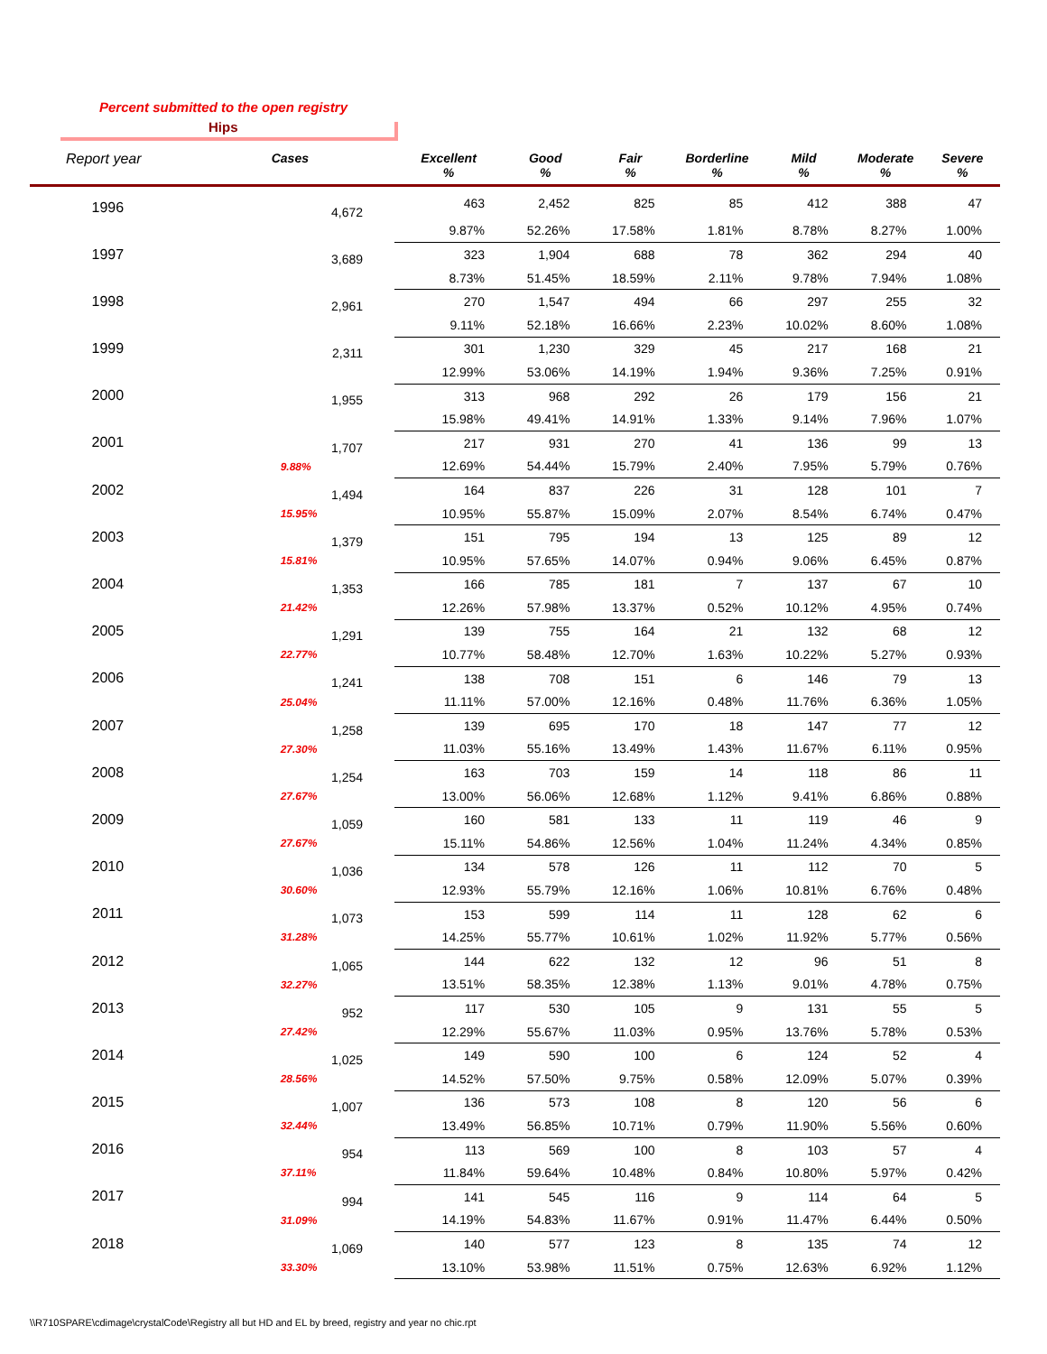Percent submitted to the open registry
Hips
| Report year | Cases | Excellent % | Good % | Fair % | Borderline % | Mild % | Moderate % | Severe % |
| --- | --- | --- | --- | --- | --- | --- | --- | --- |
| 1996 | 4,672 | 463 | 2,452 | 825 | 85 | 412 | 388 | 47 |
| | | 9.87% | 52.26% | 17.58% | 1.81% | 8.78% | 8.27% | 1.00% |
| 1997 | 3,689 | 323 | 1,904 | 688 | 78 | 362 | 294 | 40 |
| | | 8.73% | 51.45% | 18.59% | 2.11% | 9.78% | 7.94% | 1.08% |
| 1998 | 2,961 | 270 | 1,547 | 494 | 66 | 297 | 255 | 32 |
| | | 9.11% | 52.18% | 16.66% | 2.23% | 10.02% | 8.60% | 1.08% |
| 1999 | 2,311 | 301 | 1,230 | 329 | 45 | 217 | 168 | 21 |
| | | 12.99% | 53.06% | 14.19% | 1.94% | 9.36% | 7.25% | 0.91% |
| 2000 | 1,955 | 313 | 968 | 292 | 26 | 179 | 156 | 21 |
| | | 15.98% | 49.41% | 14.91% | 1.33% | 9.14% | 7.96% | 1.07% |
| 2001 | 1,707 | 217 | 931 | 270 | 41 | 136 | 99 | 13 |
| | 9.88% | 12.69% | 54.44% | 15.79% | 2.40% | 7.95% | 5.79% | 0.76% |
| 2002 | 1,494 | 164 | 837 | 226 | 31 | 128 | 101 | 7 |
| | 15.95% | 10.95% | 55.87% | 15.09% | 2.07% | 8.54% | 6.74% | 0.47% |
| 2003 | 1,379 | 151 | 795 | 194 | 13 | 125 | 89 | 12 |
| | 15.81% | 10.95% | 57.65% | 14.07% | 0.94% | 9.06% | 6.45% | 0.87% |
| 2004 | 1,353 | 166 | 785 | 181 | 7 | 137 | 67 | 10 |
| | 21.42% | 12.26% | 57.98% | 13.37% | 0.52% | 10.12% | 4.95% | 0.74% |
| 2005 | 1,291 | 139 | 755 | 164 | 21 | 132 | 68 | 12 |
| | 22.77% | 10.77% | 58.48% | 12.70% | 1.63% | 10.22% | 5.27% | 0.93% |
| 2006 | 1,241 | 138 | 708 | 151 | 6 | 146 | 79 | 13 |
| | 25.04% | 11.11% | 57.00% | 12.16% | 0.48% | 11.76% | 6.36% | 1.05% |
| 2007 | 1,258 | 139 | 695 | 170 | 18 | 147 | 77 | 12 |
| | 27.30% | 11.03% | 55.16% | 13.49% | 1.43% | 11.67% | 6.11% | 0.95% |
| 2008 | 1,254 | 163 | 703 | 159 | 14 | 118 | 86 | 11 |
| | 27.67% | 13.00% | 56.06% | 12.68% | 1.12% | 9.41% | 6.86% | 0.88% |
| 2009 | 1,059 | 160 | 581 | 133 | 11 | 119 | 46 | 9 |
| | 27.67% | 15.11% | 54.86% | 12.56% | 1.04% | 11.24% | 4.34% | 0.85% |
| 2010 | 1,036 | 134 | 578 | 126 | 11 | 112 | 70 | 5 |
| | 30.60% | 12.93% | 55.79% | 12.16% | 1.06% | 10.81% | 6.76% | 0.48% |
| 2011 | 1,073 | 153 | 599 | 114 | 11 | 128 | 62 | 6 |
| | 31.28% | 14.25% | 55.77% | 10.61% | 1.02% | 11.92% | 5.77% | 0.56% |
| 2012 | 1,065 | 144 | 622 | 132 | 12 | 96 | 51 | 8 |
| | 32.27% | 13.51% | 58.35% | 12.38% | 1.13% | 9.01% | 4.78% | 0.75% |
| 2013 | 952 | 117 | 530 | 105 | 9 | 131 | 55 | 5 |
| | 27.42% | 12.29% | 55.67% | 11.03% | 0.95% | 13.76% | 5.78% | 0.53% |
| 2014 | 1,025 | 149 | 590 | 100 | 6 | 124 | 52 | 4 |
| | 28.56% | 14.52% | 57.50% | 9.75% | 0.58% | 12.09% | 5.07% | 0.39% |
| 2015 | 1,007 | 136 | 573 | 108 | 8 | 120 | 56 | 6 |
| | 32.44% | 13.49% | 56.85% | 10.71% | 0.79% | 11.90% | 5.56% | 0.60% |
| 2016 | 954 | 113 | 569 | 100 | 8 | 103 | 57 | 4 |
| | 37.11% | 11.84% | 59.64% | 10.48% | 0.84% | 10.80% | 5.97% | 0.42% |
| 2017 | 994 | 141 | 545 | 116 | 9 | 114 | 64 | 5 |
| | 31.09% | 14.19% | 54.83% | 11.67% | 0.91% | 11.47% | 6.44% | 0.50% |
| 2018 | 1,069 | 140 | 577 | 123 | 8 | 135 | 74 | 12 |
| | 33.30% | 13.10% | 53.98% | 11.51% | 0.75% | 12.63% | 6.92% | 1.12% |
\\R710SPARE\cdimage\crystalCode\Registry all but HD and EL by breed, registry and year no chic.rpt